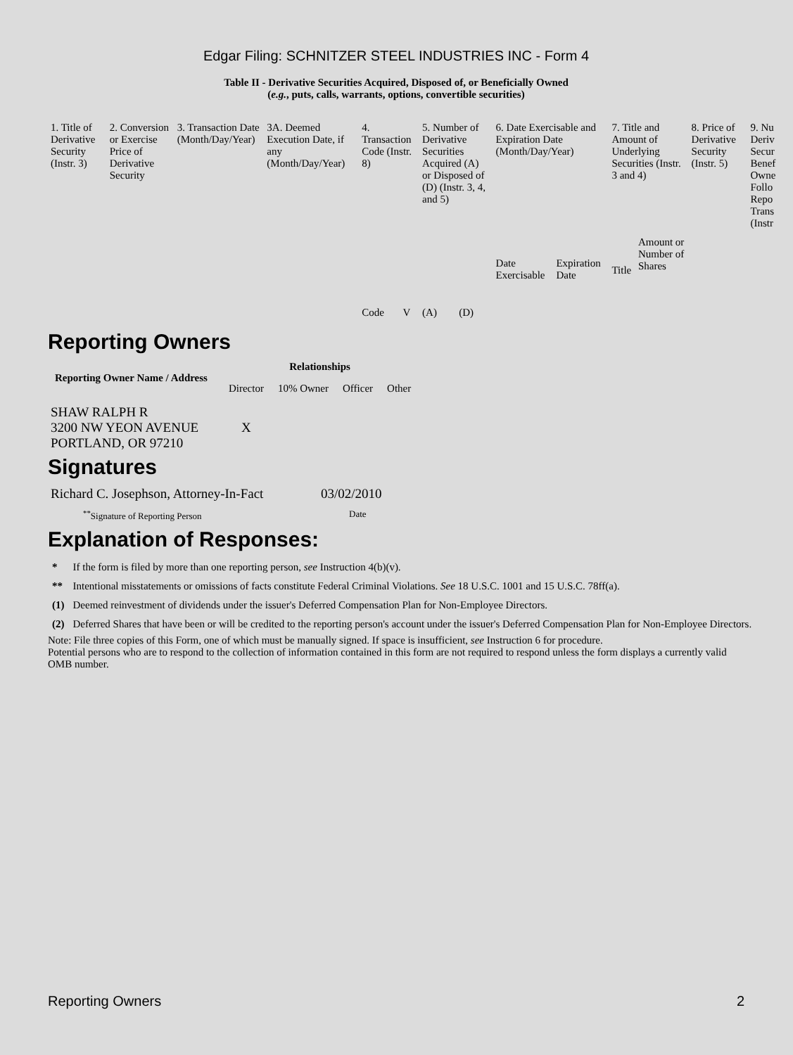Edgar Filing: SCHNITZER STEEL INDUSTRIES INC - Form 4
Table II - Derivative Securities Acquired, Disposed of, or Beneficially Owned
(e.g., puts, calls, warrants, options, convertible securities)
| 1. Title of Derivative Security (Instr. 3) | 2. Conversion or Exercise Price of Derivative Security | 3. Transaction Date (Month/Day/Year) | 3A. Deemed Execution Date, if any (Month/Day/Year) | 4. Transaction Code (Instr. 8) | | 5. Number of Derivative Securities Acquired (A) or Disposed of (D) (Instr. 3, 4, and 5) | | 6. Date Exercisable and Expiration Date (Month/Day/Year) | | 7. Title and Amount of Underlying Securities (Instr. 3 and 4) | | 8. Price of Derivative Security (Instr. 5) | 9. Nu Deriv Secur Benef Owne Follo Repo Trans (Instr |
| --- | --- | --- | --- | --- | --- | --- | --- | --- | --- | --- | --- | --- | --- |
| | | | | Code | V | (A) | (D) | Date Exercisable | Expiration Date | Title | Amount or Number of Shares | | |
Reporting Owners
| Reporting Owner Name / Address | Relationships | | | |
| --- | --- | --- | --- | --- |
| | Director | 10% Owner | Officer | Other |
| SHAW RALPH R 3200 NW YEON AVENUE PORTLAND, OR 97210 | X | | | |
Signatures
| Richard C. Josephson, Attorney-In-Fact | 03/02/2010 |
| <sup>**</sup> Signature of Reporting Person | Date |
Explanation of Responses:
| * | If the form is filed by more than one reporting person, see Instruction 4(b)(v). |
| ** | Intentional misstatements or omissions of facts constitute Federal Criminal Violations. See 18 U.S.C. 1001 and 15 U.S.C. 78ff(a). |
| (1) | Deemed reinvestment of dividends under the issuer's Deferred Compensation Plan for Non-Employee Directors. |
| (2) | Deferred Shares that have been or will be credited to the reporting person's account under the issuer's Deferred Compensation Plan for Non-Employee Directors. |
Note: File three copies of this Form, one of which must be manually signed. If space is insufficient, see Instruction 6 for procedure.
Potential persons who are to respond to the collection of information contained in this form are not required to respond unless the form displays a currently valid OMB number.
Reporting Owners 2